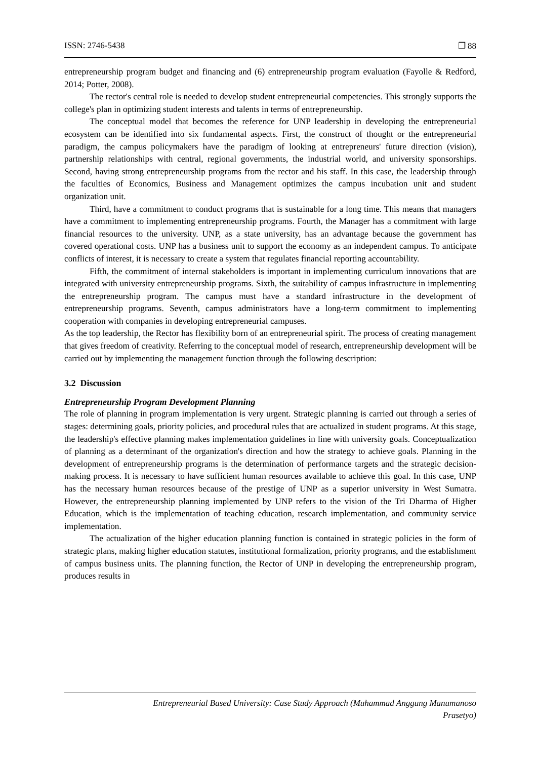ISSN: 2746-5438 ❐ 88
entrepreneurship program budget and financing and (6) entrepreneurship program evaluation (Fayolle & Redford, 2014; Potter, 2008).
The rector's central role is needed to develop student entrepreneurial competencies. This strongly supports the college's plan in optimizing student interests and talents in terms of entrepreneurship.
The conceptual model that becomes the reference for UNP leadership in developing the entrepreneurial ecosystem can be identified into six fundamental aspects. First, the construct of thought or the entrepreneurial paradigm, the campus policymakers have the paradigm of looking at entrepreneurs' future direction (vision), partnership relationships with central, regional governments, the industrial world, and university sponsorships. Second, having strong entrepreneurship programs from the rector and his staff. In this case, the leadership through the faculties of Economics, Business and Management optimizes the campus incubation unit and student organization unit.
Third, have a commitment to conduct programs that is sustainable for a long time. This means that managers have a commitment to implementing entrepreneurship programs. Fourth, the Manager has a commitment with large financial resources to the university. UNP, as a state university, has an advantage because the government has covered operational costs. UNP has a business unit to support the economy as an independent campus. To anticipate conflicts of interest, it is necessary to create a system that regulates financial reporting accountability.
Fifth, the commitment of internal stakeholders is important in implementing curriculum innovations that are integrated with university entrepreneurship programs. Sixth, the suitability of campus infrastructure in implementing the entrepreneurship program. The campus must have a standard infrastructure in the development of entrepreneurship programs. Seventh, campus administrators have a long-term commitment to implementing cooperation with companies in developing entrepreneurial campuses.
As the top leadership, the Rector has flexibility born of an entrepreneurial spirit. The process of creating management that gives freedom of creativity. Referring to the conceptual model of research, entrepreneurship development will be carried out by implementing the management function through the following description:
3.2 Discussion
Entrepreneurship Program Development Planning
The role of planning in program implementation is very urgent. Strategic planning is carried out through a series of stages: determining goals, priority policies, and procedural rules that are actualized in student programs. At this stage, the leadership's effective planning makes implementation guidelines in line with university goals. Conceptualization of planning as a determinant of the organization's direction and how the strategy to achieve goals. Planning in the development of entrepreneurship programs is the determination of performance targets and the strategic decision-making process. It is necessary to have sufficient human resources available to achieve this goal. In this case, UNP has the necessary human resources because of the prestige of UNP as a superior university in West Sumatra. However, the entrepreneurship planning implemented by UNP refers to the vision of the Tri Dharma of Higher Education, which is the implementation of teaching education, research implementation, and community service implementation.
The actualization of the higher education planning function is contained in strategic policies in the form of strategic plans, making higher education statutes, institutional formalization, priority programs, and the establishment of campus business units. The planning function, the Rector of UNP in developing the entrepreneurship program, produces results in
Entrepreneurial Based University: Case Study Approach (Muhammad Anggung Manumanoso
Prasetyo)